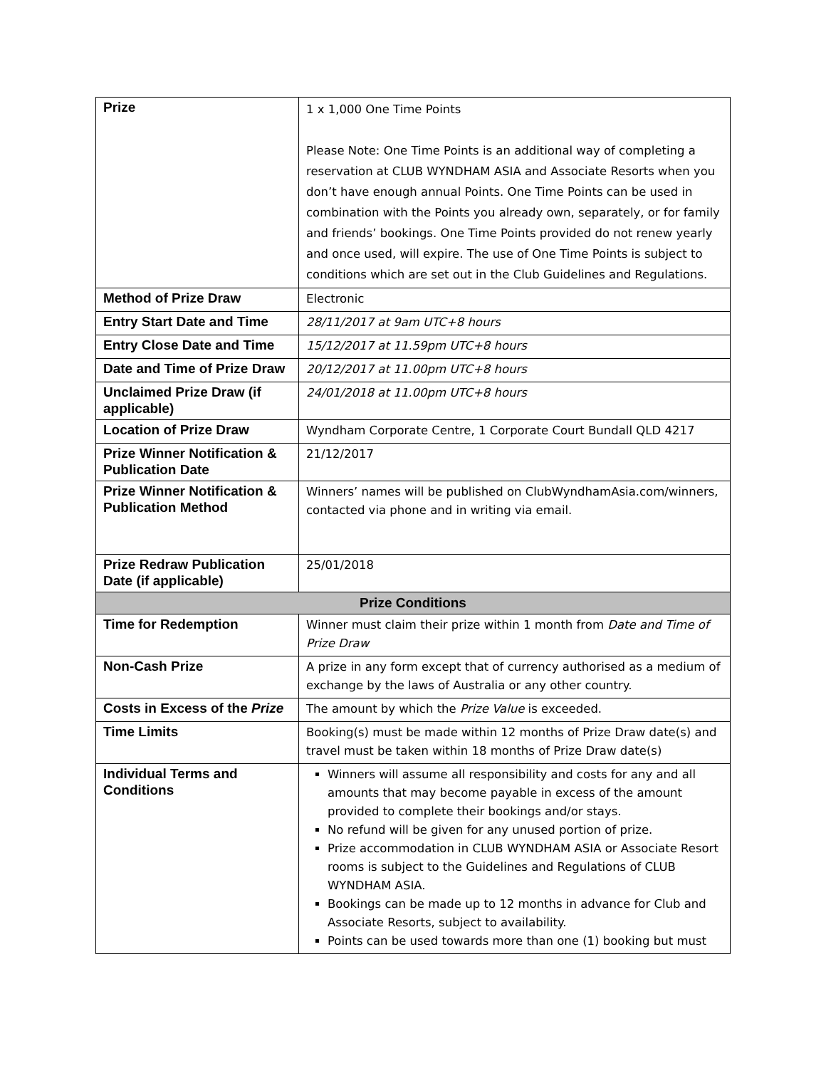| Prize | 1 x 1,000 One Time Points Please Note: One Time Points is an additional way of completing a reservation at CLUB WYNDHAM ASIA and Associate Resorts when you don’t have enough annual Points. One Time Points can be used in combination with the Points you already own, separately, or for family and friends’ bookings. One Time Points provided do not renew yearly and once used, will expire. The use of One Time Points is subject to conditions which are set out in the Club Guidelines and Regulations. |
| Method of Prize Draw | Electronic |
| Entry Start Date and Time | 28/11/2017 at 9am UTC+8 hours |
| Entry Close Date and Time | 15/12/2017 at 11.59pm UTC+8 hours |
| Date and Time of Prize Draw | 20/12/2017 at 11.00pm UTC+8 hours |
| Unclaimed Prize Draw (if applicable) | 24/01/2018 at 11.00pm UTC+8 hours |
| Location of Prize Draw | Wyndham Corporate Centre, 1 Corporate Court Bundall QLD 4217 |
| Prize Winner Notification & Publication Date | 21/12/2017 |
| Prize Winner Notification & Publication Method | Winners’ names will be published on ClubWyndhamAsia.com/winners, contacted via phone and in writing via email. |
| Prize Redraw Publication Date (if applicable) | 25/01/2018 |
| Prize Conditions | |
| Time for Redemption | Winner must claim their prize within 1 month from Date and Time of Prize Draw |
| Non-Cash Prize | A prize in any form except that of currency authorised as a medium of exchange by the laws of Australia or any other country. |
| Costs in Excess of the Prize | The amount by which the Prize Value is exceeded. |
| Time Limits | Booking(s) must be made within 12 months of Prize Draw date(s) and travel must be taken within 18 months of Prize Draw date(s) |
| Individual Terms and Conditions | Winners will assume all responsibility and costs for any and all amounts that may become payable in excess of the amount provided to complete their bookings and/or stays. No refund will be given for any unused portion of prize. Prize accommodation in CLUB WYNDHAM ASIA or Associate Resort rooms is subject to the Guidelines and Regulations of CLUB WYNDHAM ASIA. Bookings can be made up to 12 months in advance for Club and Associate Resorts, subject to availability. Points can be used towards more than one (1) booking but must |